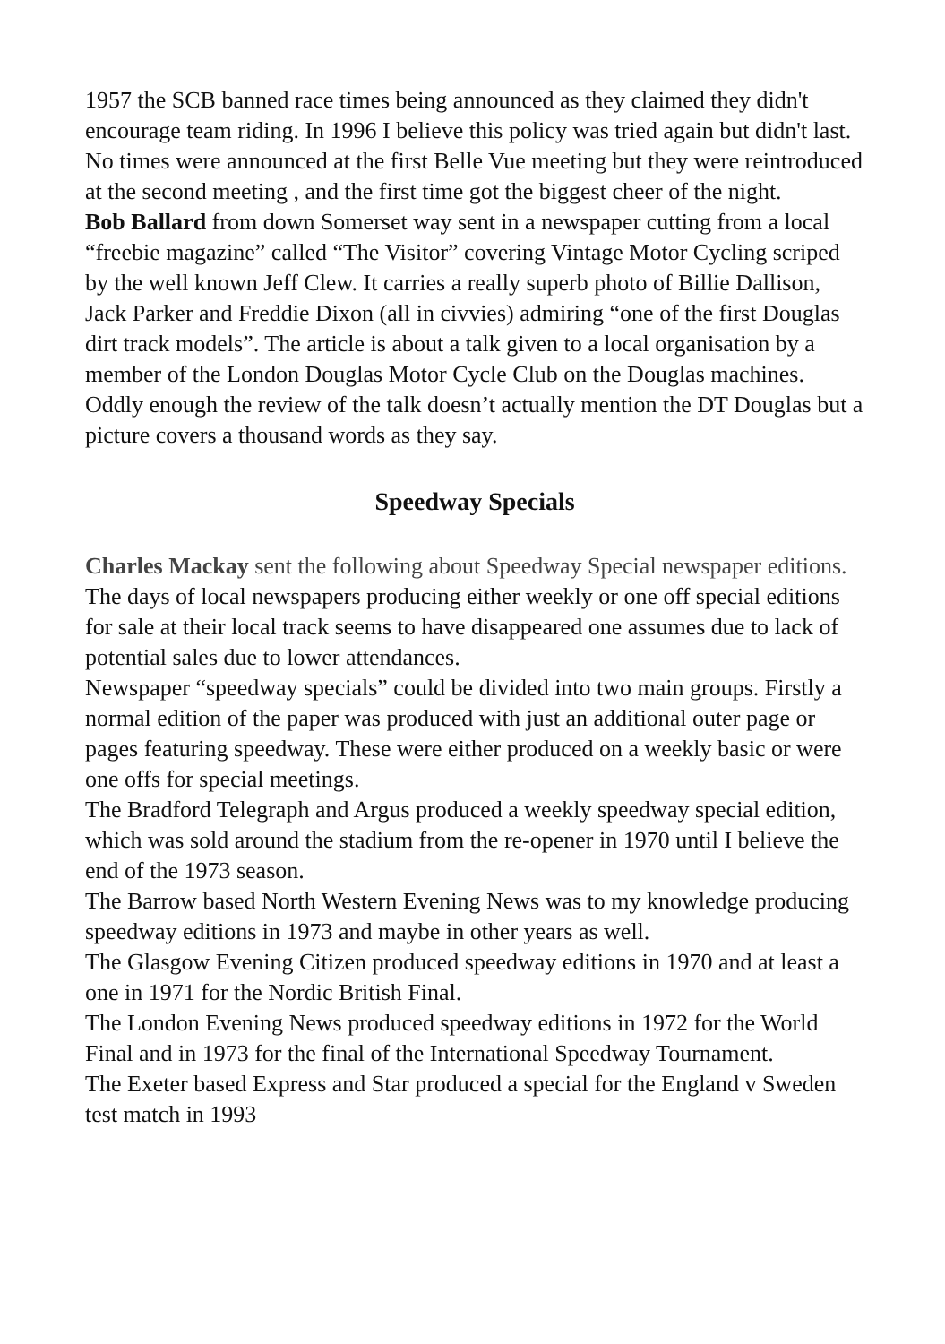1957 the SCB banned race times being announced as they claimed they didn't encourage team riding. In 1996 I believe this policy was tried again but didn't last. No times were announced at the first Belle Vue meeting but they were reintroduced at the second meeting , and the first time got the biggest cheer of the night.
Bob Ballard from down Somerset way sent in a newspaper cutting from a local “freebie magazine” called “The Visitor” covering Vintage Motor Cycling scriped by the well known Jeff Clew. It carries a really superb photo of Billie Dallison, Jack Parker and Freddie Dixon (all in civvies) admiring “one of the first Douglas dirt track models”. The article is about a talk given to a local organisation by a member of the London Douglas Motor Cycle Club on the Douglas machines. Oddly enough the review of the talk doesn’t actually mention the DT Douglas but a picture covers a thousand words as they say.
Speedway Specials
Charles Mackay sent the following about Speedway Special newspaper editions.
The days of local newspapers producing either weekly or one off special editions for sale at their local track seems to have disappeared one assumes due to lack of potential sales due to lower attendances.
Newspaper “speedway specials” could be divided into two main groups. Firstly a normal edition of the paper was produced with just an additional outer page or pages featuring speedway. These were either produced on a weekly basic or were one offs for special meetings.
The Bradford Telegraph and Argus produced a weekly speedway special edition, which was sold around the stadium from the re-opener in 1970 until I believe the end of the 1973 season.
The Barrow based North Western Evening News was to my knowledge producing speedway editions in 1973 and maybe in other years as well.
The Glasgow Evening Citizen produced speedway editions in 1970 and at least a one in 1971 for the Nordic British Final.
The London Evening News produced speedway editions in 1972 for the World Final and in 1973 for the final of the International Speedway Tournament.
The Exeter based Express and Star produced a special for the England v Sweden test match in 1993